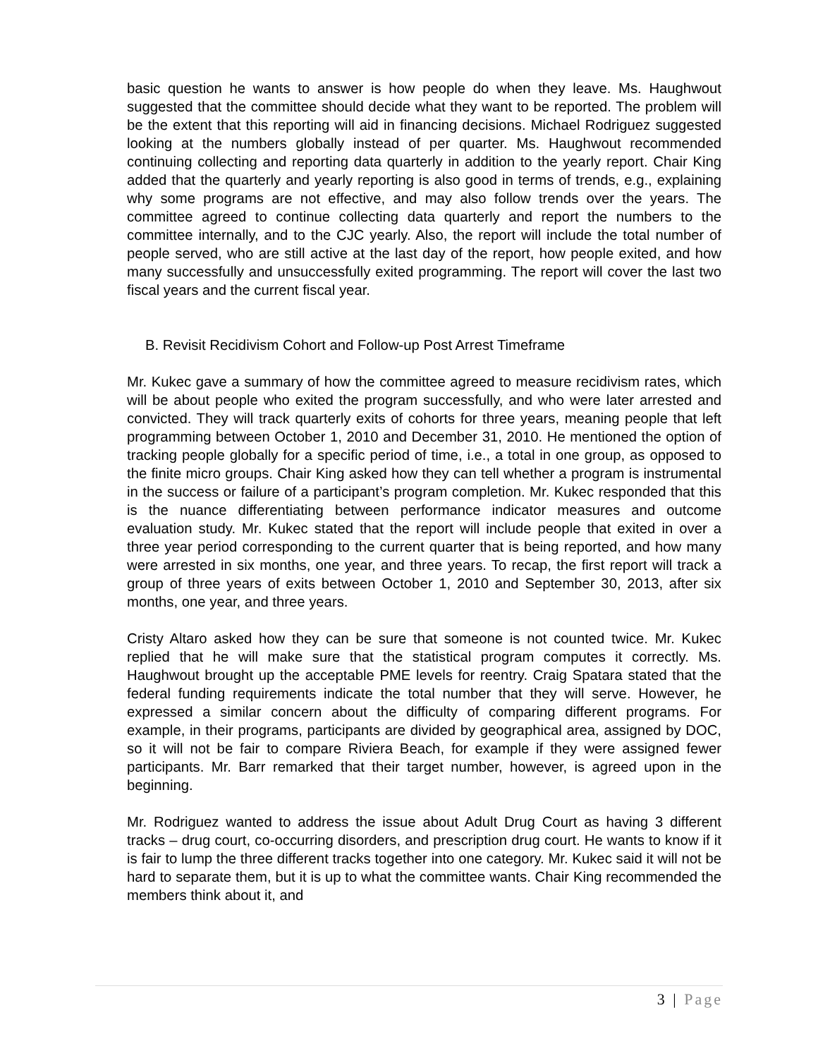basic question he wants to answer is how people do when they leave. Ms. Haughwout suggested that the committee should decide what they want to be reported. The problem will be the extent that this reporting will aid in financing decisions. Michael Rodriguez suggested looking at the numbers globally instead of per quarter. Ms. Haughwout recommended continuing collecting and reporting data quarterly in addition to the yearly report. Chair King added that the quarterly and yearly reporting is also good in terms of trends, e.g., explaining why some programs are not effective, and may also follow trends over the years. The committee agreed to continue collecting data quarterly and report the numbers to the committee internally, and to the CJC yearly. Also, the report will include the total number of people served, who are still active at the last day of the report, how people exited, and how many successfully and unsuccessfully exited programming. The report will cover the last two fiscal years and the current fiscal year.
B. Revisit Recidivism Cohort and Follow-up Post Arrest Timeframe
Mr. Kukec gave a summary of how the committee agreed to measure recidivism rates, which will be about people who exited the program successfully, and who were later arrested and convicted. They will track quarterly exits of cohorts for three years, meaning people that left programming between October 1, 2010 and December 31, 2010. He mentioned the option of tracking people globally for a specific period of time, i.e., a total in one group, as opposed to the finite micro groups. Chair King asked how they can tell whether a program is instrumental in the success or failure of a participant’s program completion. Mr. Kukec responded that this is the nuance differentiating between performance indicator measures and outcome evaluation study. Mr. Kukec stated that the report will include people that exited in over a three year period corresponding to the current quarter that is being reported, and how many were arrested in six months, one year, and three years. To recap, the first report will track a group of three years of exits between October 1, 2010 and September 30, 2013, after six months, one year, and three years.
Cristy Altaro asked how they can be sure that someone is not counted twice. Mr. Kukec replied that he will make sure that the statistical program computes it correctly. Ms. Haughwout brought up the acceptable PME levels for reentry. Craig Spatara stated that the federal funding requirements indicate the total number that they will serve. However, he expressed a similar concern about the difficulty of comparing different programs. For example, in their programs, participants are divided by geographical area, assigned by DOC, so it will not be fair to compare Riviera Beach, for example if they were assigned fewer participants. Mr. Barr remarked that their target number, however, is agreed upon in the beginning.
Mr. Rodriguez wanted to address the issue about Adult Drug Court as having 3 different tracks – drug court, co-occurring disorders, and prescription drug court. He wants to know if it is fair to lump the three different tracks together into one category. Mr. Kukec said it will not be hard to separate them, but it is up to what the committee wants. Chair King recommended the members think about it, and
3 | Page